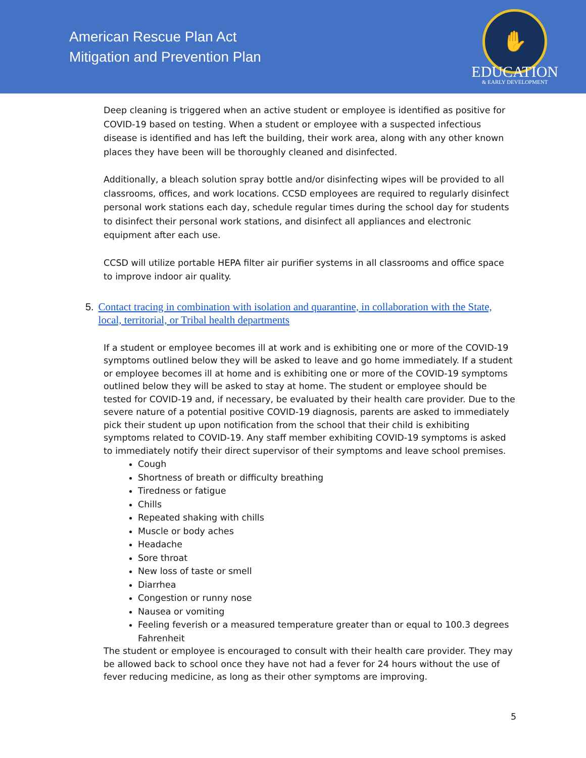American Rescue Plan Act
Mitigation and Prevention Plan
✋
EDUCATION
& EARLY DEVELOPMENT
Deep cleaning is triggered when an active student or employee is identified as positive for COVID-19 based on testing. When a student or employee with a suspected infectious disease is identified and has left the building, their work area, along with any other known places they have been will be thoroughly cleaned and disinfected.
Additionally, a bleach solution spray bottle and/or disinfecting wipes will be provided to all classrooms, offices, and work locations. CCSD employees are required to regularly disinfect personal work stations each day, schedule regular times during the school day for students to disinfect their personal work stations, and disinfect all appliances and electronic equipment after each use.
CCSD will utilize portable HEPA filter air purifier systems in all classrooms and office space to improve indoor air quality.
5. Contact tracing in combination with isolation and quarantine, in collaboration with the State, local, territorial, or Tribal health departments
If a student or employee becomes ill at work and is exhibiting one or more of the COVID-19 symptoms outlined below they will be asked to leave and go home immediately. If a student or employee becomes ill at home and is exhibiting one or more of the COVID-19 symptoms outlined below they will be asked to stay at home. The student or employee should be tested for COVID-19 and, if necessary, be evaluated by their health care provider. Due to the severe nature of a potential positive COVID-19 diagnosis, parents are asked to immediately pick their student up upon notification from the school that their child is exhibiting symptoms related to COVID-19. Any staff member exhibiting COVID-19 symptoms is asked to immediately notify their direct supervisor of their symptoms and leave school premises.
Cough
Shortness of breath or difficulty breathing
Tiredness or fatigue
Chills
Repeated shaking with chills
Muscle or body aches
Headache
Sore throat
New loss of taste or smell
Diarrhea
Congestion or runny nose
Nausea or vomiting
Feeling feverish or a measured temperature greater than or equal to 100.3 degrees Fahrenheit
The student or employee is encouraged to consult with their health care provider. They may be allowed back to school once they have not had a fever for 24 hours without the use of fever reducing medicine, as long as their other symptoms are improving.
5